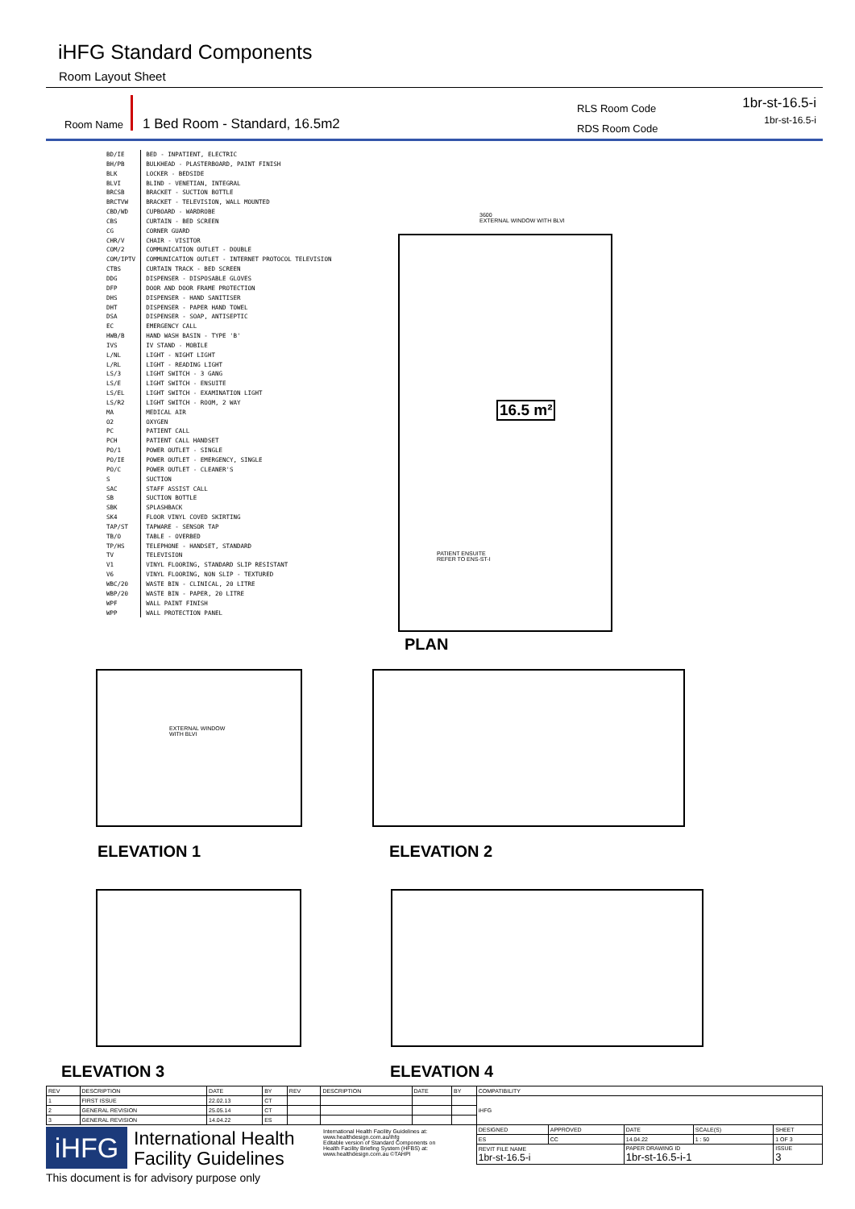iHFG Standard Components
Room Layout Sheet
Room Name 1 Bed Room - Standard, 16.5m2
RLS Room Code
RDS Room Code
1br-st-16.5-i
1br-st-16.5-i
| BD/IE | BED - INPATIENT, ELECTRIC |
| BH/PB | BULKHEAD - PLASTERBOARD, PAINT FINISH |
| BLK | LOCKER - BEDSIDE |
| BLVI | BLIND - VENETIAN, INTEGRAL |
| BRCSB | BRACKET - SUCTION BOTTLE |
| BRCTVW | BRACKET - TELEVISION, WALL MOUNTED |
| CBD/WD | CUPBOARD - WARDROBE |
| CBS | CURTAIN - BED SCREEN |
| CG | CORNER GUARD |
| CHR/V | CHAIR - VISITOR |
| COM/2 | COMMUNICATION OUTLET - DOUBLE |
| COM/IPTV | COMMUNICATION OUTLET - INTERNET PROTOCOL TELEVISION |
| CTBS | CURTAIN TRACK - BED SCREEN |
| DDG | DISPENSER - DISPOSABLE GLOVES |
| DFP | DOOR AND DOOR FRAME PROTECTION |
| DHS | DISPENSER - HAND SANITISER |
| DHT | DISPENSER - PAPER HAND TOWEL |
| DSA | DISPENSER - SOAP, ANTISEPTIC |
| EC | EMERGENCY CALL |
| HWB/B | HAND WASH BASIN - TYPE 'B' |
| IVS | IV STAND - MOBILE |
| L/NL | LIGHT - NIGHT LIGHT |
| L/RL | LIGHT - READING LIGHT |
| LS/3 | LIGHT SWITCH - 3 GANG |
| LS/E | LIGHT SWITCH - ENSUITE |
| LS/EL | LIGHT SWITCH - EXAMINATION LIGHT |
| LS/R2 | LIGHT SWITCH - ROOM, 2 WAY |
| MA | MEDICAL AIR |
| O2 | OXYGEN |
| PC | PATIENT CALL |
| PCH | PATIENT CALL HANDSET |
| PO/1 | POWER OUTLET - SINGLE |
| PO/IE | POWER OUTLET - EMERGENCY, SINGLE |
| PO/C | POWER OUTLET - CLEANER'S |
| S | SUCTION |
| SAC | STAFF ASSIST CALL |
| SB | SUCTION BOTTLE |
| SBK | SPLASHBACK |
| SK4 | FLOOR VINYL COVED SKIRTING |
| TAP/ST | TAPWARE - SENSOR TAP |
| TB/O | TABLE - OVERBED |
| TP/HS | TELEPHONE - HANDSET, STANDARD |
| TV | TELEVISION |
| V1 | VINYL FLOORING, STANDARD SLIP RESISTANT |
| V6 | VINYL FLOORING, NON SLIP - TEXTURED |
| WBC/20 | WASTE BIN - CLINICAL, 20 LITRE |
| WBP/20 | WASTE BIN - PAPER, 20 LITRE |
| WPF | WALL PAINT FINISH |
| WPP | WALL PROTECTION PANEL |
16.5 m²
3600
EXTERNAL WINDOW WITH BLVI
PATIENT ENSUITE
REFER TO ENS-ST-I
PLAN
EXTERNAL WINDOW
WITH BLVI
ELEVATION 1 ELEVATION 2
ELEVATION 3 ELEVATION 4
| REV | DESCRIPTION | DATE | BY | REV | DESCRIPTION | DATE | BY | COMPATIBILITY | | | | |
| 1 | FIRST ISSUE | 22.02.13 | CT | | | | | iHFG | | | | |
| 2 | GENERAL REVISION | 25.05.14 | CT | | | | | | | | | |
| 3 | GENERAL REVISION | 14.04.22 | ES | | | | | | | | | |
| | | | | | | | | DESIGNED | APPROVED | DATE | SCALE(S) | SHEET |
| | | | | | | | | ES | CC | 14.04.22 | 1 : 50 | 1 OF 3 |
| | | | | | | | | REVIT FILE NAME 1br-st-16.5-i | | PAPER DRAWING ID 1br-st-16.5-i-1 | | ISSUE 3 |
iHFG
International Health
Facility Guidelines
International Health Facility Guidelines at:
www.healthdesign.com.au/ihfg
Editable version of Standard Components on Health Facility Briefing System (HFBS) at:
www.healthdesign.com.au ©TAHPI
This document is for advisory purpose only